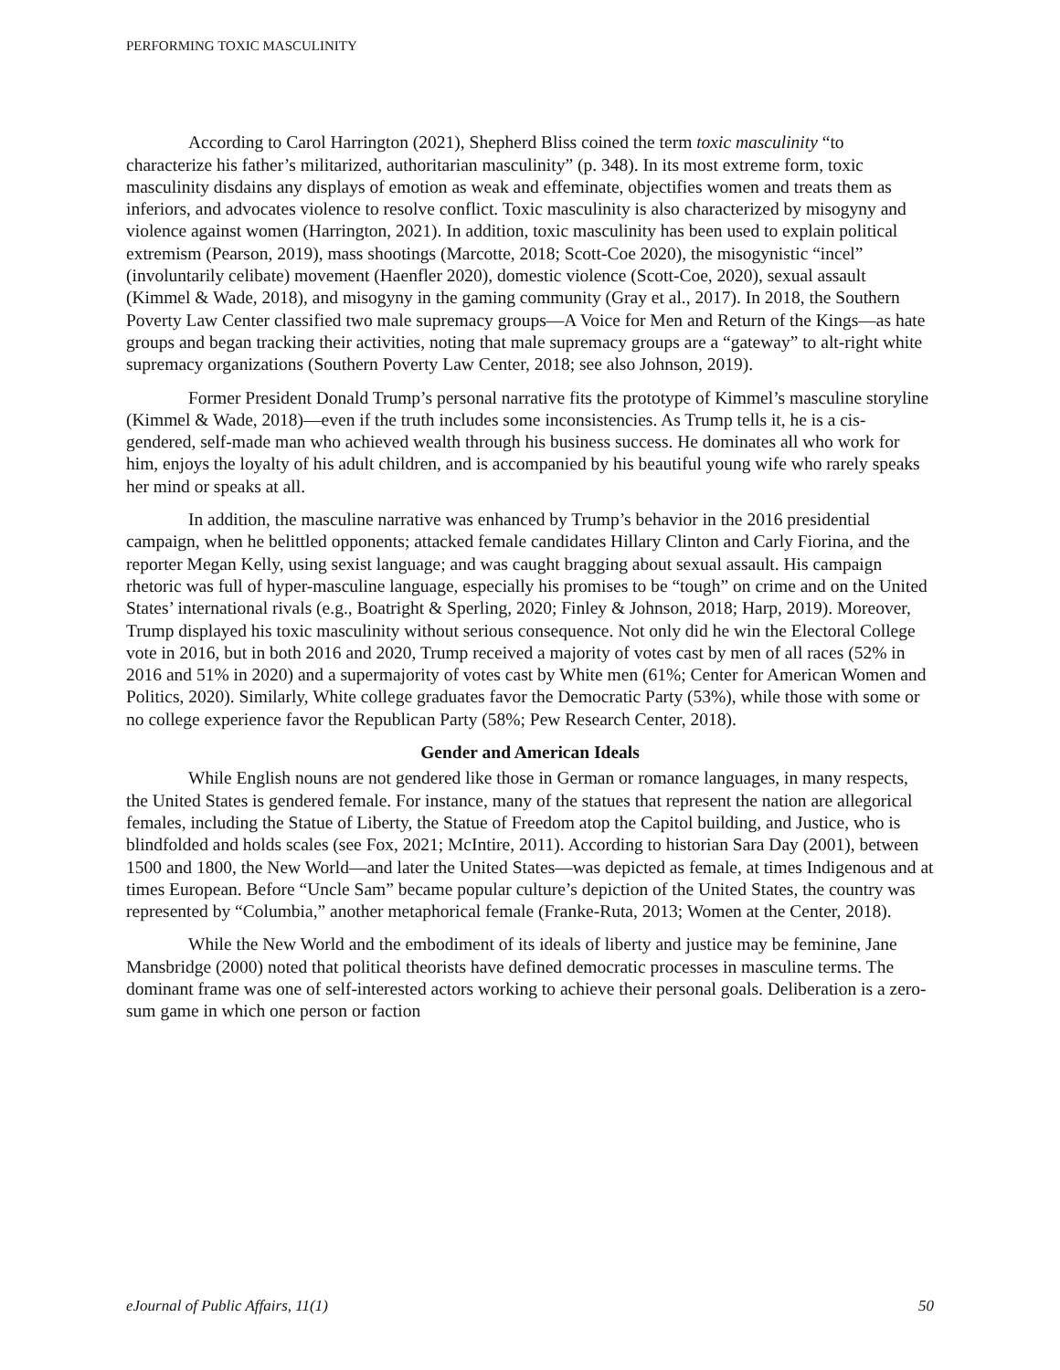PERFORMING TOXIC MASCULINITY
According to Carol Harrington (2021), Shepherd Bliss coined the term toxic masculinity “to characterize his father’s militarized, authoritarian masculinity” (p. 348). In its most extreme form, toxic masculinity disdains any displays of emotion as weak and effeminate, objectifies women and treats them as inferiors, and advocates violence to resolve conflict. Toxic masculinity is also characterized by misogyny and violence against women (Harrington, 2021). In addition, toxic masculinity has been used to explain political extremism (Pearson, 2019), mass shootings (Marcotte, 2018; Scott-Coe 2020), the misogynistic “incel” (involuntarily celibate) movement (Haenfler 2020), domestic violence (Scott-Coe, 2020), sexual assault (Kimmel & Wade, 2018), and misogyny in the gaming community (Gray et al., 2017). In 2018, the Southern Poverty Law Center classified two male supremacy groups—A Voice for Men and Return of the Kings—as hate groups and began tracking their activities, noting that male supremacy groups are a “gateway” to alt-right white supremacy organizations (Southern Poverty Law Center, 2018; see also Johnson, 2019).
Former President Donald Trump’s personal narrative fits the prototype of Kimmel’s masculine storyline (Kimmel & Wade, 2018)—even if the truth includes some inconsistencies. As Trump tells it, he is a cis-gendered, self-made man who achieved wealth through his business success. He dominates all who work for him, enjoys the loyalty of his adult children, and is accompanied by his beautiful young wife who rarely speaks her mind or speaks at all.
In addition, the masculine narrative was enhanced by Trump’s behavior in the 2016 presidential campaign, when he belittled opponents; attacked female candidates Hillary Clinton and Carly Fiorina, and the reporter Megan Kelly, using sexist language; and was caught bragging about sexual assault. His campaign rhetoric was full of hyper-masculine language, especially his promises to be “tough” on crime and on the United States’ international rivals (e.g., Boatright & Sperling, 2020; Finley & Johnson, 2018; Harp, 2019). Moreover, Trump displayed his toxic masculinity without serious consequence. Not only did he win the Electoral College vote in 2016, but in both 2016 and 2020, Trump received a majority of votes cast by men of all races (52% in 2016 and 51% in 2020) and a supermajority of votes cast by White men (61%; Center for American Women and Politics, 2020). Similarly, White college graduates favor the Democratic Party (53%), while those with some or no college experience favor the Republican Party (58%; Pew Research Center, 2018).
Gender and American Ideals
While English nouns are not gendered like those in German or romance languages, in many respects, the United States is gendered female. For instance, many of the statues that represent the nation are allegorical females, including the Statue of Liberty, the Statue of Freedom atop the Capitol building, and Justice, who is blindfolded and holds scales (see Fox, 2021; McIntire, 2011). According to historian Sara Day (2001), between 1500 and 1800, the New World—and later the United States—was depicted as female, at times Indigenous and at times European. Before “Uncle Sam” became popular culture’s depiction of the United States, the country was represented by “Columbia,” another metaphorical female (Franke-Ruta, 2013; Women at the Center, 2018).
While the New World and the embodiment of its ideals of liberty and justice may be feminine, Jane Mansbridge (2000) noted that political theorists have defined democratic processes in masculine terms. The dominant frame was one of self-interested actors working to achieve their personal goals. Deliberation is a zero-sum game in which one person or faction
eJournal of Public Affairs, 11(1) 50